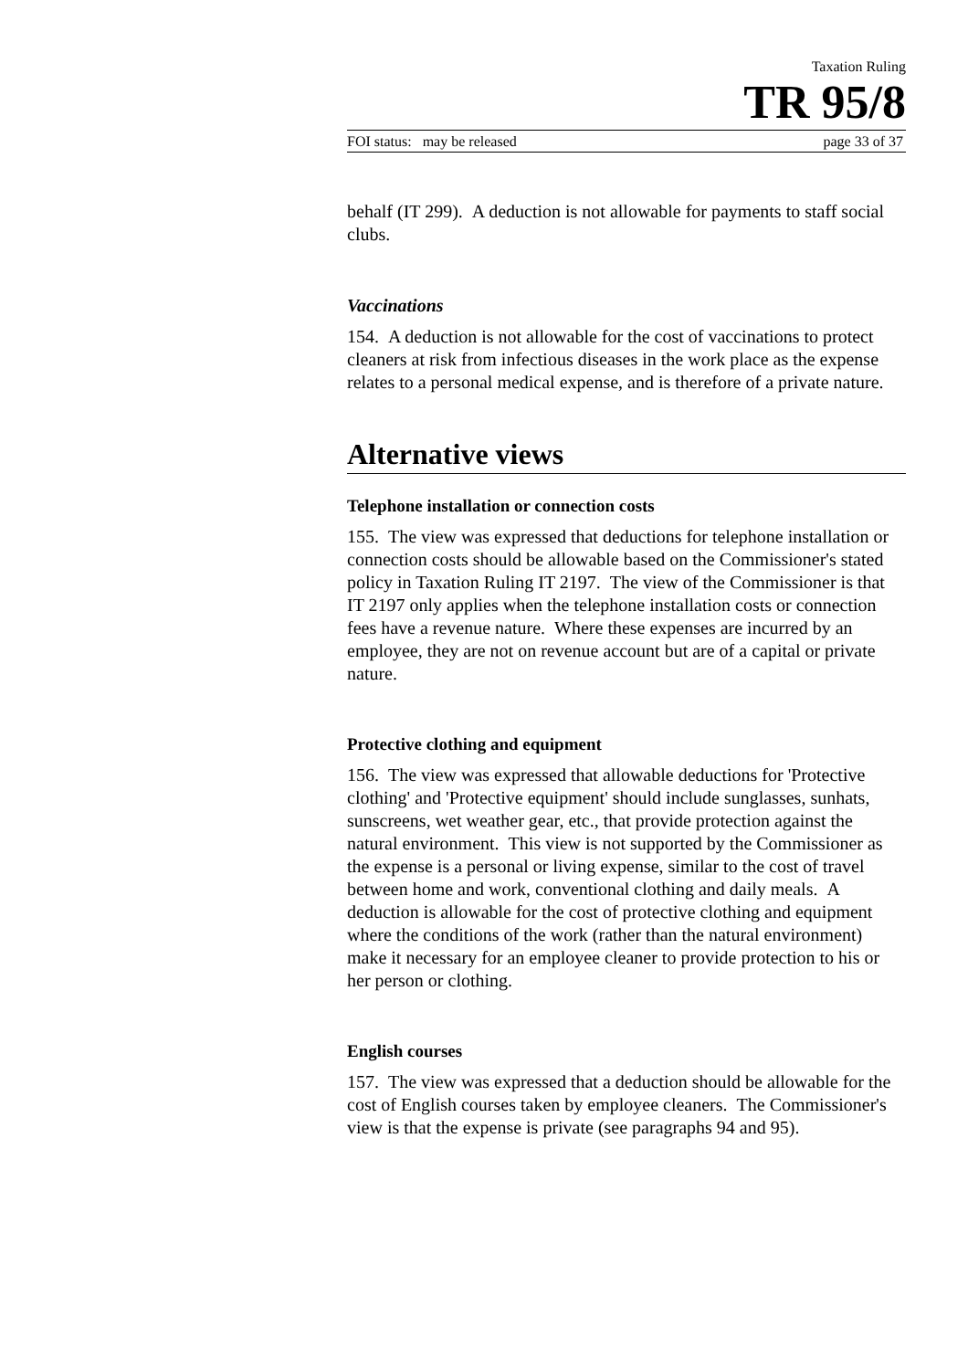Taxation Ruling
TR 95/8
FOI status: may be released page 33 of 37
behalf (IT 299). A deduction is not allowable for payments to staff social clubs.
Vaccinations
154. A deduction is not allowable for the cost of vaccinations to protect cleaners at risk from infectious diseases in the work place as the expense relates to a personal medical expense, and is therefore of a private nature.
Alternative views
Telephone installation or connection costs
155. The view was expressed that deductions for telephone installation or connection costs should be allowable based on the Commissioner's stated policy in Taxation Ruling IT 2197. The view of the Commissioner is that IT 2197 only applies when the telephone installation costs or connection fees have a revenue nature. Where these expenses are incurred by an employee, they are not on revenue account but are of a capital or private nature.
Protective clothing and equipment
156. The view was expressed that allowable deductions for 'Protective clothing' and 'Protective equipment' should include sunglasses, sunhats, sunscreens, wet weather gear, etc., that provide protection against the natural environment. This view is not supported by the Commissioner as the expense is a personal or living expense, similar to the cost of travel between home and work, conventional clothing and daily meals. A deduction is allowable for the cost of protective clothing and equipment where the conditions of the work (rather than the natural environment) make it necessary for an employee cleaner to provide protection to his or her person or clothing.
English courses
157. The view was expressed that a deduction should be allowable for the cost of English courses taken by employee cleaners. The Commissioner's view is that the expense is private (see paragraphs 94 and 95).